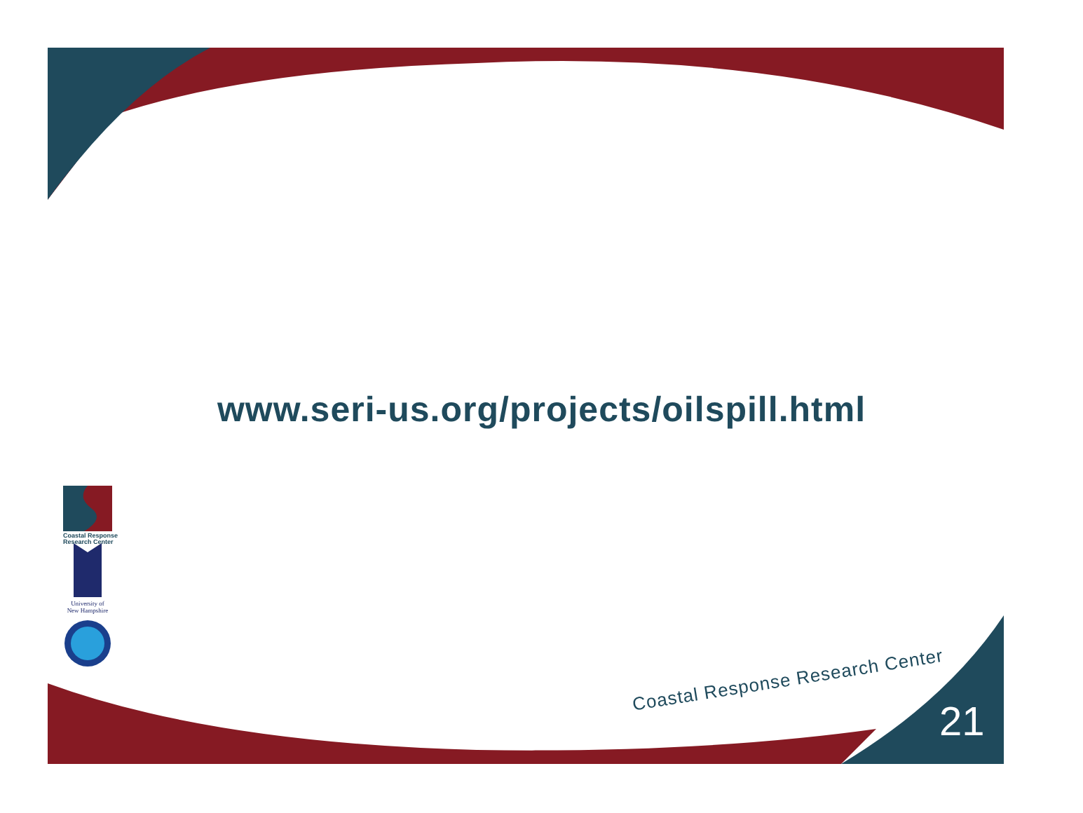www.seri-us.org/projects/oilspill.html
Coastal Response
Research Center
University of
New Hampshire
Coastal Response Research Center
21